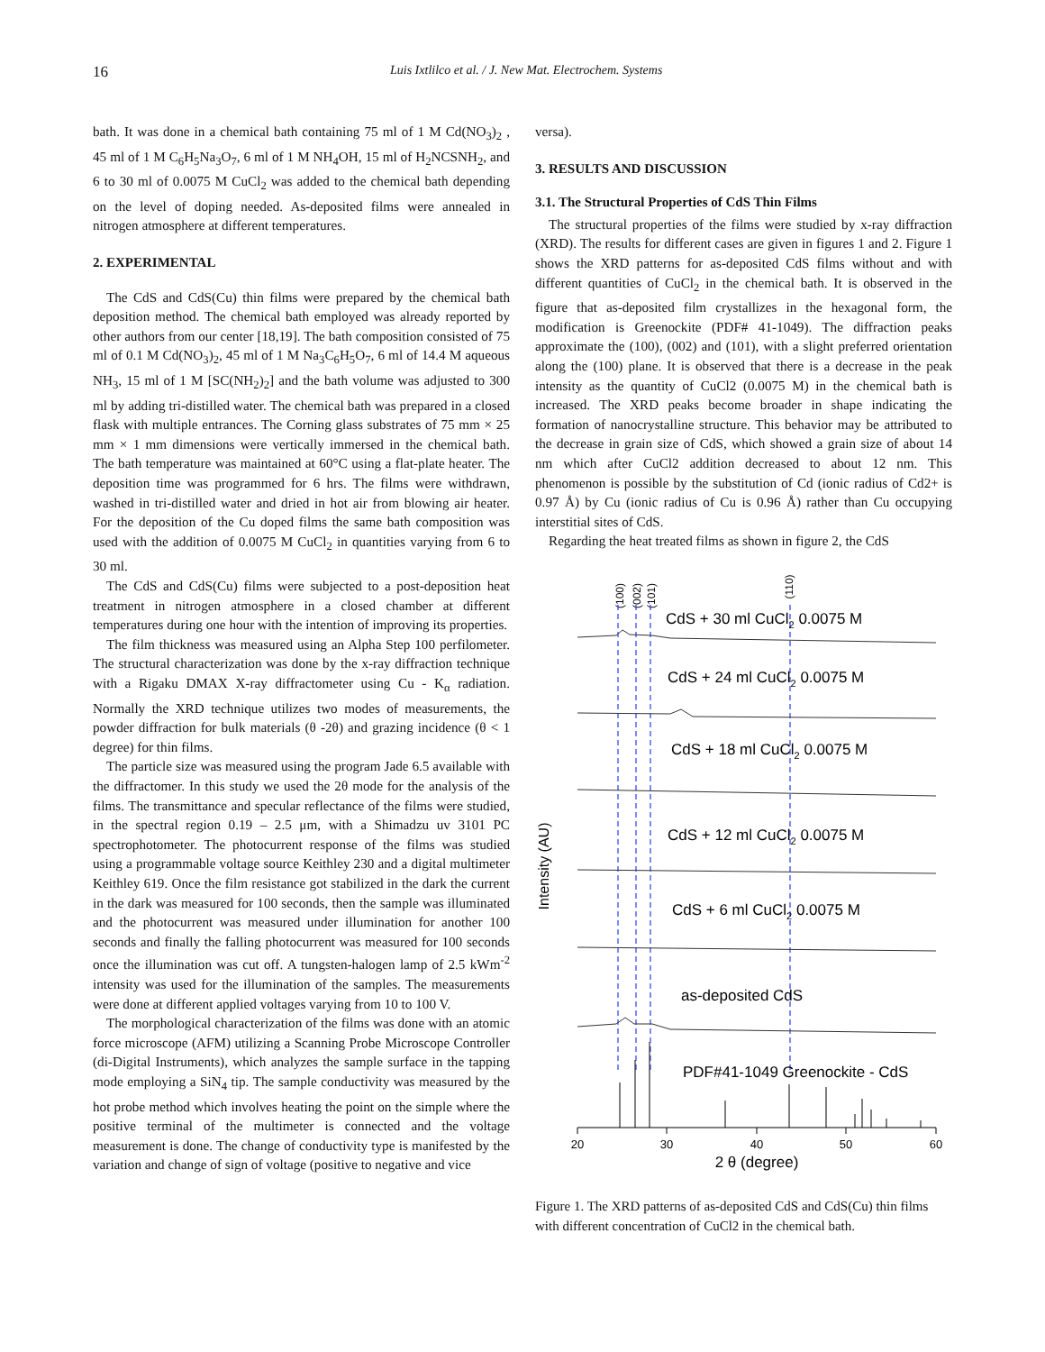16
Luis Ixtlilco et al. / J. New Mat. Electrochem. Systems
bath. It was done in a chemical bath containing 75 ml of 1 M Cd(NO<sub>3</sub>)<sub>2</sub> , 45 ml of 1 M C<sub>6</sub>H<sub>5</sub>Na<sub>3</sub>O<sub>7</sub>, 6 ml of 1 M NH<sub>4</sub>OH, 15 ml of H<sub>2</sub>NCSNH<sub>2</sub>, and 6 to 30 ml of 0.0075 M CuCl<sub>2</sub> was added to the chemical bath depending on the level of doping needed. As-deposited films were annealed in nitrogen atmosphere at different temperatures.
2. EXPERIMENTAL
The CdS and CdS(Cu) thin films were prepared by the chemical bath deposition method. The chemical bath employed was already reported by other authors from our center [18,19]. The bath composition consisted of 75 ml of 0.1 M Cd(NO<sub>3</sub>)<sub>2</sub>, 45 ml of 1 M Na<sub>3</sub>C<sub>6</sub>H<sub>5</sub>O<sub>7</sub>, 6 ml of 14.4 M aqueous NH<sub>3</sub>, 15 ml of 1 M [SC(NH<sub>2</sub>)<sub>2</sub>] and the bath volume was adjusted to 300 ml by adding tri-distilled water. The chemical bath was prepared in a closed flask with multiple entrances. The Corning glass substrates of 75 mm × 25 mm × 1 mm dimensions were vertically immersed in the chemical bath. The bath temperature was maintained at 60°C using a flat-plate heater. The deposition time was programmed for 6 hrs. The films were withdrawn, washed in tri-distilled water and dried in hot air from blowing air heater. For the deposition of the Cu doped films the same bath composition was used with the addition of 0.0075 M CuCl<sub>2</sub> in quantities varying from 6 to 30 ml.
The CdS and CdS(Cu) films were subjected to a post-deposition heat treatment in nitrogen atmosphere in a closed chamber at different temperatures during one hour with the intention of improving its properties.
The film thickness was measured using an Alpha Step 100 perfilometer. The structural characterization was done by the x-ray diffraction technique with a Rigaku DMAX X-ray diffractometer using Cu - K<sub>α</sub> radiation. Normally the XRD technique utilizes two modes of measurements, the powder diffraction for bulk materials (θ -2θ) and grazing incidence (θ < 1 degree) for thin films.
The particle size was measured using the program Jade 6.5 available with the diffractomer. In this study we used the 2θ mode for the analysis of the films. The transmittance and specular reflectance of the films were studied, in the spectral region 0.19 – 2.5 μm, with a Shimadzu uv 3101 PC spectrophotometer. The photocurrent response of the films was studied using a programmable voltage source Keithley 230 and a digital multimeter Keithley 619. Once the film resistance got stabilized in the dark the current in the dark was measured for 100 seconds, then the sample was illuminated and the photocurrent was measured under illumination for another 100 seconds and finally the falling photocurrent was measured for 100 seconds once the illumination was cut off. A tungsten-halogen lamp of 2.5 kWm<sup>-2</sup> intensity was used for the illumination of the samples. The measurements were done at different applied voltages varying from 10 to 100 V.
The morphological characterization of the films was done with an atomic force microscope (AFM) utilizing a Scanning Probe Microscope Controller (di-Digital Instruments), which analyzes the sample surface in the tapping mode employing a SiN<sub>4</sub> tip. The sample conductivity was measured by the hot probe method which involves heating the point on the simple where the positive terminal of the multimeter is connected and the voltage measurement is done. The change of conductivity type is manifested by the variation and change of sign of voltage (positive to negative and vice
versa).
3. RESULTS AND DISCUSSION
3.1. The Structural Properties of CdS Thin Films
The structural properties of the films were studied by x-ray diffraction (XRD). The results for different cases are given in figures 1 and 2. Figure 1 shows the XRD patterns for as-deposited CdS films without and with different quantities of CuCl<sub>2</sub> in the chemical bath. It is observed in the figure that as-deposited film crystallizes in the hexagonal form, the modification is Greenockite (PDF# 41-1049). The diffraction peaks approximate the (100), (002) and (101), with a slight preferred orientation along the (100) plane. It is observed that there is a decrease in the peak intensity as the quantity of CuCl2 (0.0075 M) in the chemical bath is increased. The XRD peaks become broader in shape indicating the formation of nanocrystalline structure. This behavior may be attributed to the decrease in grain size of CdS, which showed a grain size of about 14 nm which after CuCl2 addition decreased to about 12 nm. This phenomenon is possible by the substitution of Cd (ionic radius of Cd2+ is 0.97 Å) by Cu (ionic radius of Cu is 0.96 Å) rather than Cu occupying interstitial sites of CdS.
Regarding the heat treated films as shown in figure 2, the CdS
Intensity (AU)
(100)
(002)
(101)
(110)
CdS + 30 ml CuCl2 0.0075 M
CdS + 24 ml CuCl2 0.0075 M
CdS + 18 ml CuCl2 0.0075 M
CdS + 12 ml CuCl2 0.0075 M
CdS + 6 ml CuCl2 0.0075 M
as-deposited CdS
PDF#41-1049 Greenockite - CdS
20
30
40
50
60
2 θ (degree)
Figure 1. The XRD patterns of as-deposited CdS and CdS(Cu) thin films with different concentration of CuCl2 in the chemical bath.